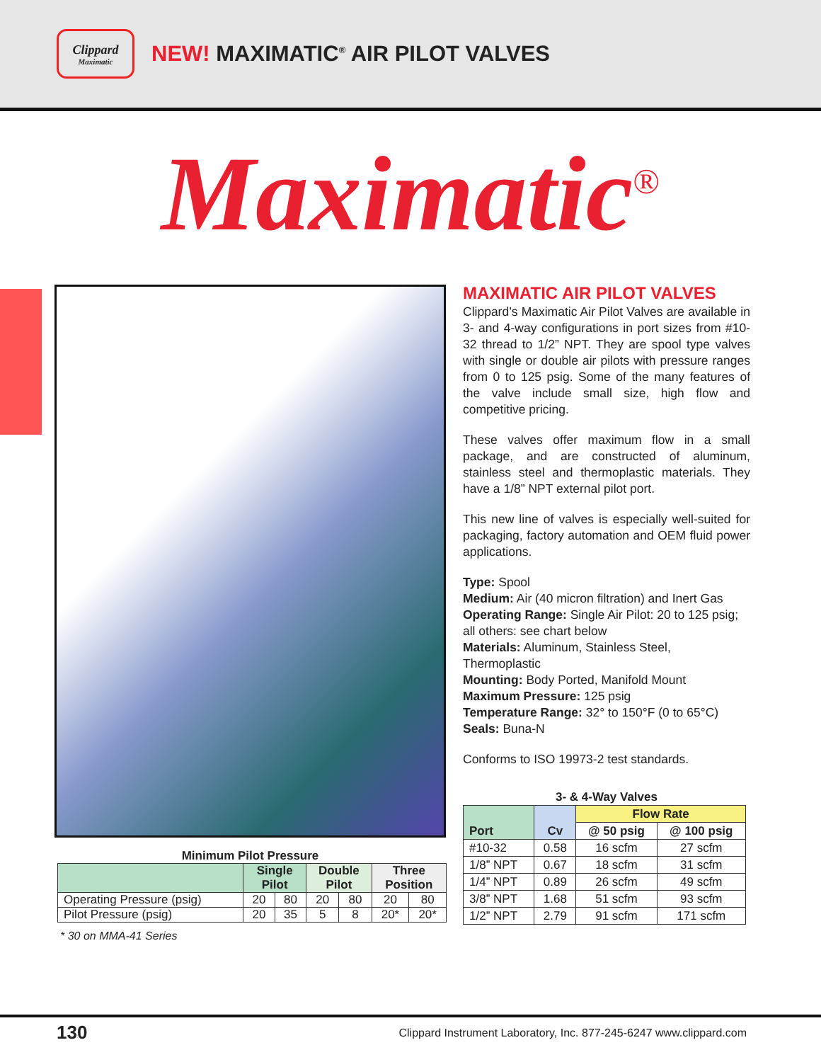Clippard
Maximatic
NEW! MAXIMATIC<sup>®</sup> AIR PILOT VALVES
Maximatic<sup>®</sup>
Minimum Pilot Pressure
| | Single Pilot | | Double Pilot | | Three Position | |
| --- | --- | --- | --- | --- | --- | --- |
| Operating Pressure (psig) | 20 | 80 | 20 | 80 | 20 | 80 |
| Pilot Pressure (psig) | 20 | 35 | 5 | 8 | 20* | 20* |
* 30 on MMA-41 Series
MAXIMATIC AIR PILOT VALVES
Clippard’s Maximatic Air Pilot Valves are available in 3- and 4-way configurations in port sizes from #10-32 thread to 1/2” NPT. They are spool type valves with single or double air pilots with pressure ranges from 0 to 125 psig. Some of the many features of the valve include small size, high flow and competitive pricing.
These valves offer maximum flow in a small package, and are constructed of aluminum, stainless steel and thermoplastic materials. They have a 1/8” NPT external pilot port.
This new line of valves is especially well-suited for packaging, factory automation and OEM fluid power applications.
Type: Spool
Medium: Air (40 micron filtration) and Inert Gas
Operating Range: Single Air Pilot: 20 to 125 psig; all others: see chart below
Materials: Aluminum, Stainless Steel, Thermoplastic
Mounting: Body Ported, Manifold Mount
Maximum Pressure: 125 psig
Temperature Range: 32° to 150°F (0 to 65°C)
Seals: Buna-N
Conforms to ISO 19973-2 test standards.
3- & 4-Way Valves
| Port | Cv | Flow Rate | |
| --- | --- | --- | --- |
| | | @ 50 psig | @ 100 psig |
| #10-32 | 0.58 | 16 scfm | 27 scfm |
| 1/8” NPT | 0.67 | 18 scfm | 31 scfm |
| 1/4” NPT | 0.89 | 26 scfm | 49 scfm |
| 3/8” NPT | 1.68 | 51 scfm | 93 scfm |
| 1/2” NPT | 2.79 | 91 scfm | 171 scfm |
130 Clippard Instrument Laboratory, Inc. 877-245-6247 www.clippard.com